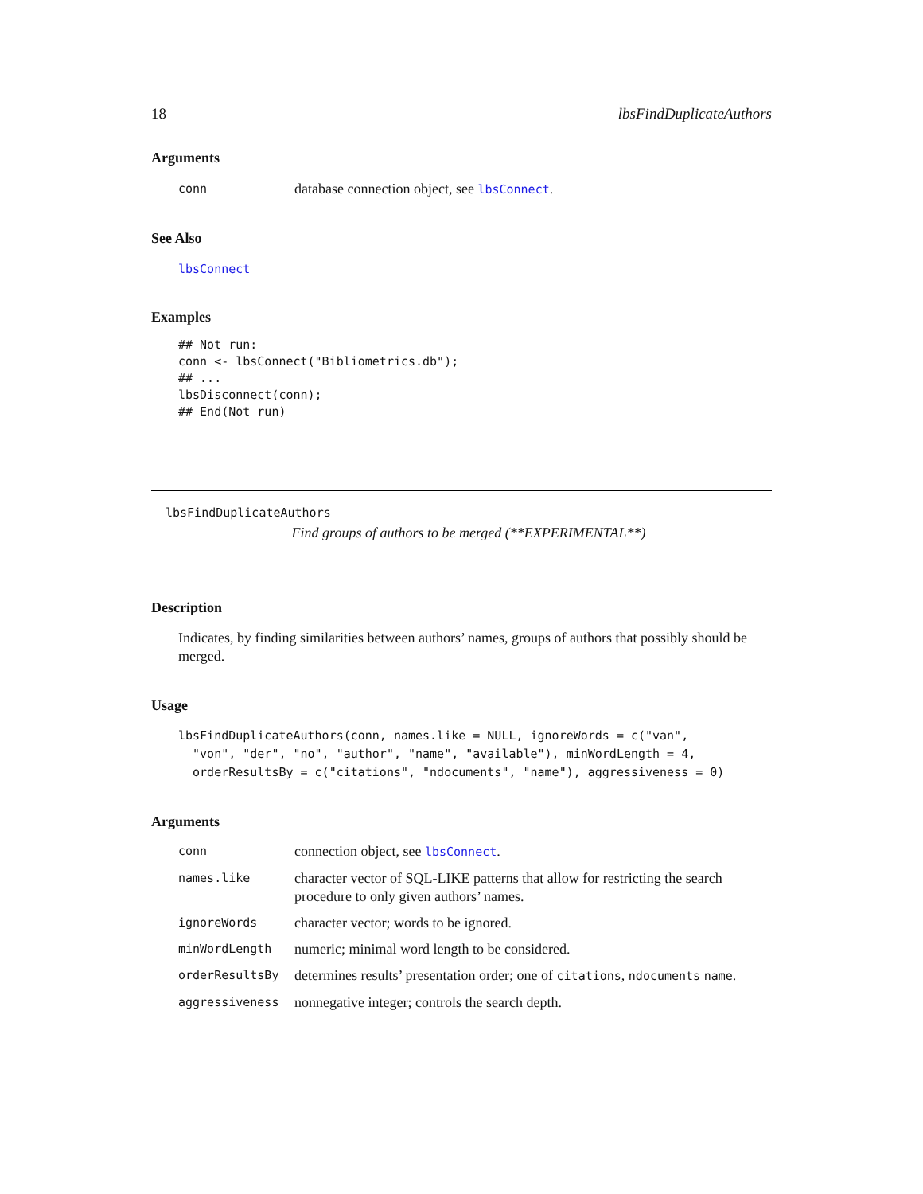18 lbsFindDuplicateAuthors
Arguments
| conn | database connection object, see lbsConnect . |
See Also
lbsConnect
Examples
## Not run:
conn <- lbsConnect("Bibliometrics.db");
## ...
lbsDisconnect(conn);
## End(Not run)
lbsFindDuplicateAuthors
Find groups of authors to be merged (**EXPERIMENTAL**)
Description
Indicates, by finding similarities between authors’ names, groups of authors that possibly should be merged.
Usage
lbsFindDuplicateAuthors(conn, names.like = NULL, ignoreWords = c("van",
  "von", "der", "no", "author", "name", "available"), minWordLength = 4,
  orderResultsBy = c("citations", "ndocuments", "name"), aggressiveness = 0)
Arguments
| conn | connection object, see lbsConnect . |
| names.like | character vector of SQL-LIKE patterns that allow for restricting the search procedure to only given authors’ names. |
| ignoreWords | character vector; words to be ignored. |
| minWordLength | numeric; minimal word length to be considered. |
| orderResultsBy | determines results’ presentation order; one of citations , ndocuments name . |
| aggressiveness | nonnegative integer; controls the search depth. |